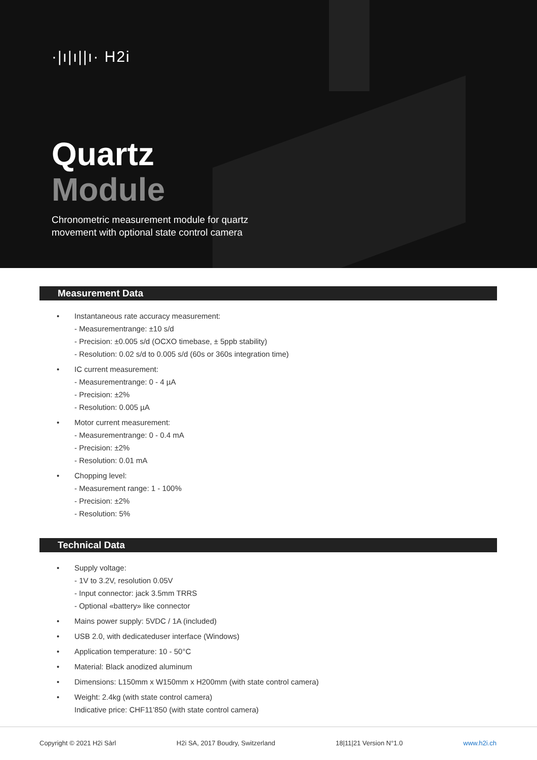·|ı|ı||ı· H2i
Quartz
Module
Chronometric measurement module for quartz
movement with optional state control camera
Measurement Data
• Instantaneous rate accuracy measurement:
- Measurementrange: ±10 s/d
- Precision: ±0.005 s/d (OCXO timebase, ± 5ppb stability)
- Resolution: 0.02 s/d to 0.005 s/d (60s or 360s integration time)
• IC current measurement:
- Measurementrange: 0 - 4 µA
- Precision: ±2%
- Resolution: 0.005 µA
• Motor current measurement:
- Measurementrange: 0 - 0.4 mA
- Precision: ±2%
- Resolution: 0.01 mA
• Chopping level:
- Measurement range: 1 - 100%
- Precision: ±2%
- Resolution: 5%
Technical Data
• Supply voltage:
- 1V to 3.2V, resolution 0.05V
- Input connector: jack 3.5mm TRRS
- Optional «battery» like connector
• Mains power supply: 5VDC / 1A (included)
• USB 2.0, with dedicateduser interface (Windows)
• Application temperature: 10 - 50°C
• Material: Black anodized aluminum
• Dimensions: L150mm x W150mm x H200mm (with state control camera)
• Weight: 2.4kg (with state control camera)
Indicative price: CHF11’850 (with state control camera)
Copyright © 2021 H2i Sàrl H2i SA, 2017 Boudry, Switzerland 18|11|21 Version N°1.0 www.h2i.ch